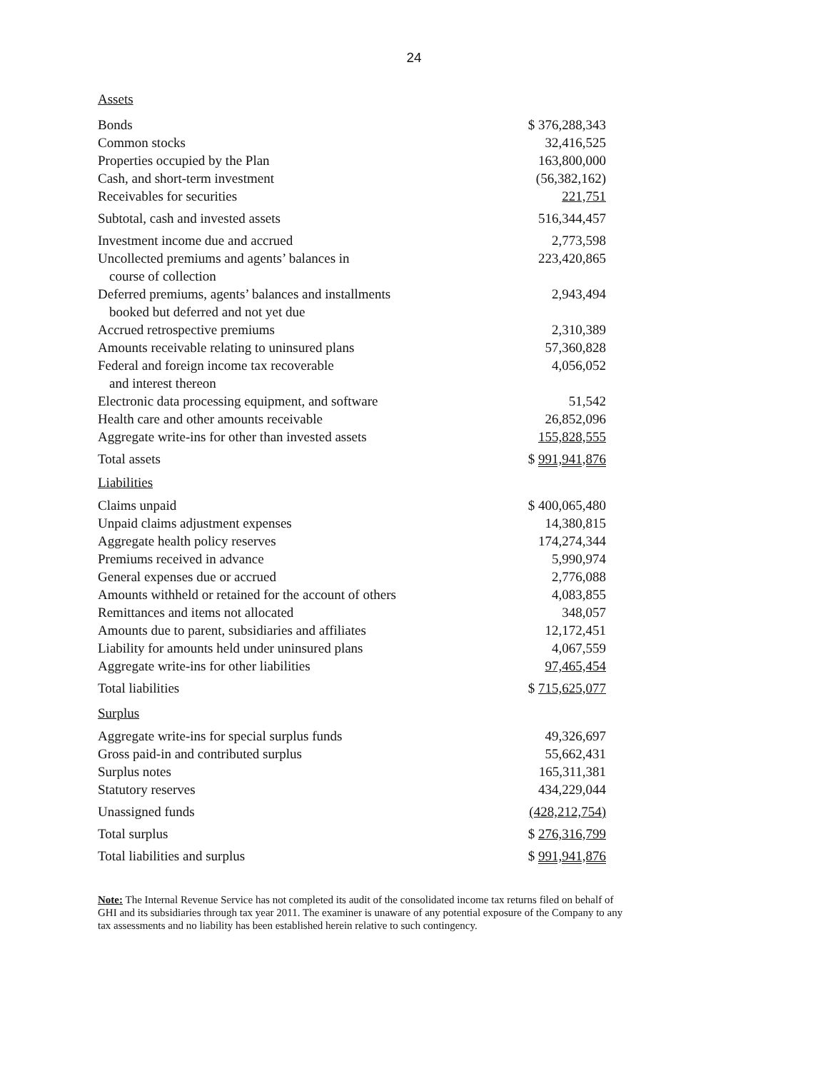24
Assets
| Bonds | $ 376,288,343 |
| Common stocks | 32,416,525 |
| Properties occupied by the Plan | 163,800,000 |
| Cash, and short-term investment | (56,382,162) |
| Receivables for securities | 221,751 |
| Subtotal, cash and invested assets | 516,344,457 |
| Investment income due and accrued | 2,773,598 |
| Uncollected premiums and agents’ balances in course of collection | 223,420,865 |
| Deferred premiums, agents’ balances and installments booked but deferred and not yet due | 2,943,494 |
| Accrued retrospective premiums | 2,310,389 |
| Amounts receivable relating to uninsured plans | 57,360,828 |
| Federal and foreign income tax recoverable and interest thereon | 4,056,052 |
| Electronic data processing equipment, and software | 51,542 |
| Health care and other amounts receivable | 26,852,096 |
| Aggregate write-ins for other than invested assets | 155,828,555 |
| Total assets | $ 991,941,876 |
Liabilities
| Claims unpaid | $ 400,065,480 |
| Unpaid claims adjustment expenses | 14,380,815 |
| Aggregate health policy reserves | 174,274,344 |
| Premiums received in advance | 5,990,974 |
| General expenses due or accrued | 2,776,088 |
| Amounts withheld or retained for the account of others | 4,083,855 |
| Remittances and items not allocated | 348,057 |
| Amounts due to parent, subsidiaries and affiliates | 12,172,451 |
| Liability for amounts held under uninsured plans | 4,067,559 |
| Aggregate write-ins for other liabilities | 97,465,454 |
| Total liabilities | $ 715,625,077 |
Surplus
| Aggregate write-ins for special surplus funds | 49,326,697 |
| Gross paid-in and contributed surplus | 55,662,431 |
| Surplus notes | 165,311,381 |
| Statutory reserves | 434,229,044 |
| Unassigned funds | (428,212,754) |
| Total surplus | $ 276,316,799 |
| Total liabilities and surplus | $ 991,941,876 |
Note: The Internal Revenue Service has not completed its audit of the consolidated income tax returns filed on behalf of GHI and its subsidiaries through tax year 2011. The examiner is unaware of any potential exposure of the Company to any tax assessments and no liability has been established herein relative to such contingency.